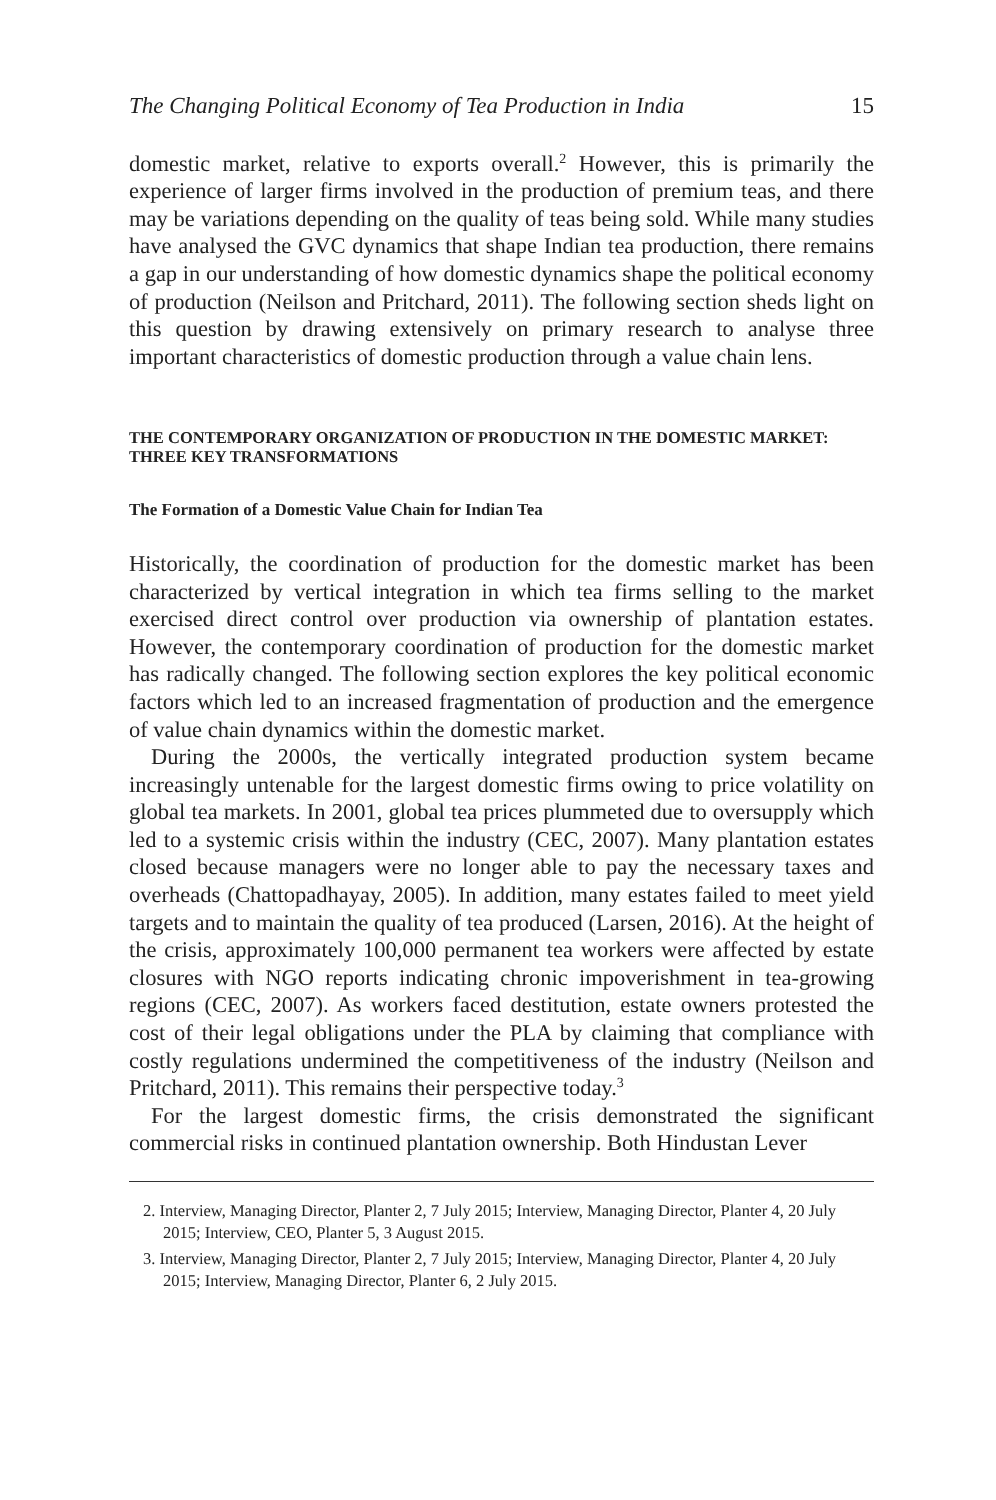The Changing Political Economy of Tea Production in India 15
domestic market, relative to exports overall.<sup>2</sup> However, this is primarily the experience of larger firms involved in the production of premium teas, and there may be variations depending on the quality of teas being sold. While many studies have analysed the GVC dynamics that shape Indian tea production, there remains a gap in our understanding of how domestic dynamics shape the political economy of production (Neilson and Pritchard, 2011). The following section sheds light on this question by drawing extensively on primary research to analyse three important characteristics of domestic production through a value chain lens.
THE CONTEMPORARY ORGANIZATION OF PRODUCTION IN THE DOMESTIC MARKET: THREE KEY TRANSFORMATIONS
The Formation of a Domestic Value Chain for Indian Tea
Historically, the coordination of production for the domestic market has been characterized by vertical integration in which tea firms selling to the market exercised direct control over production via ownership of plantation estates. However, the contemporary coordination of production for the domestic market has radically changed. The following section explores the key political economic factors which led to an increased fragmentation of production and the emergence of value chain dynamics within the domestic market.
During the 2000s, the vertically integrated production system became increasingly untenable for the largest domestic firms owing to price volatility on global tea markets. In 2001, global tea prices plummeted due to oversupply which led to a systemic crisis within the industry (CEC, 2007). Many plantation estates closed because managers were no longer able to pay the necessary taxes and overheads (Chattopadhayay, 2005). In addition, many estates failed to meet yield targets and to maintain the quality of tea produced (Larsen, 2016). At the height of the crisis, approximately 100,000 permanent tea workers were affected by estate closures with NGO reports indicating chronic impoverishment in tea-growing regions (CEC, 2007). As workers faced destitution, estate owners protested the cost of their legal obligations under the PLA by claiming that compliance with costly regulations undermined the competitiveness of the industry (Neilson and Pritchard, 2011). This remains their perspective today.<sup>3</sup>
For the largest domestic firms, the crisis demonstrated the significant commercial risks in continued plantation ownership. Both Hindustan Lever
2. Interview, Managing Director, Planter 2, 7 July 2015; Interview, Managing Director, Planter 4, 20 July 2015; Interview, CEO, Planter 5, 3 August 2015.
3. Interview, Managing Director, Planter 2, 7 July 2015; Interview, Managing Director, Planter 4, 20 July 2015; Interview, Managing Director, Planter 6, 2 July 2015.